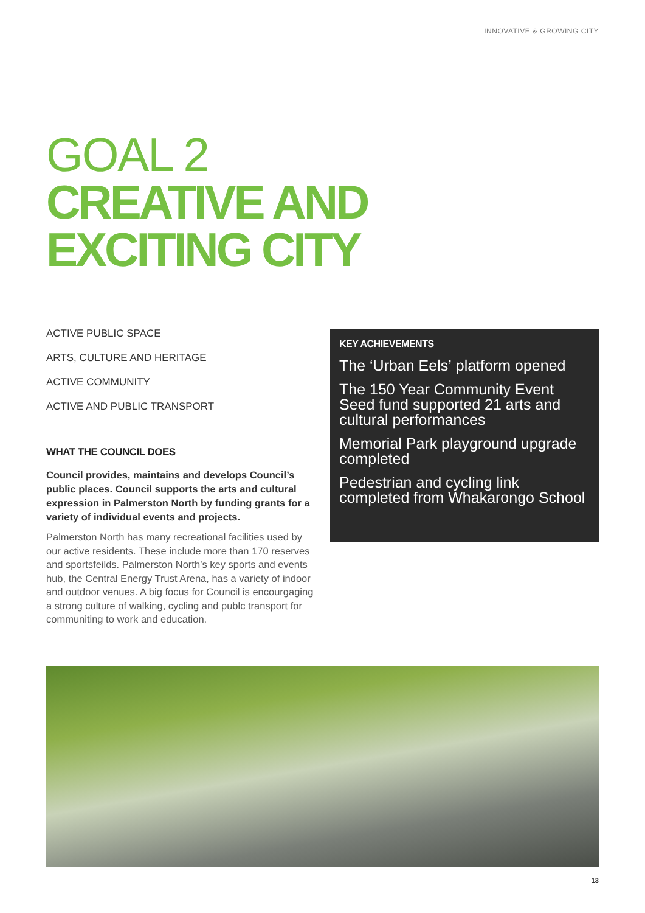INNOVATIVE & GROWING CITY
GOAL 2
CREATIVE AND
EXCITING CITY
ACTIVE PUBLIC SPACE
ARTS, CULTURE AND HERITAGE
ACTIVE COMMUNITY
ACTIVE AND PUBLIC TRANSPORT
WHAT THE COUNCIL DOES
Council provides, maintains and develops Council’s public places. Council supports the arts and cultural expression in Palmerston North by funding grants for a variety of individual events and projects.
Palmerston North has many recreational facilities used by our active residents. These include more than 170 reserves and sportsfeilds. Palmerston North’s key sports and events hub, the Central Energy Trust Arena, has a variety of indoor and outdoor venues. A big focus for Council is encourgaging a strong culture of walking, cycling and publc transport for communiting to work and education.
KEY ACHIEVEMENTS
The ‘Urban Eels’ platform opened
The 150 Year Community Event Seed fund supported 21 arts and cultural performances
Memorial Park playground upgrade completed
Pedestrian and cycling link completed from Whakarongo School
13